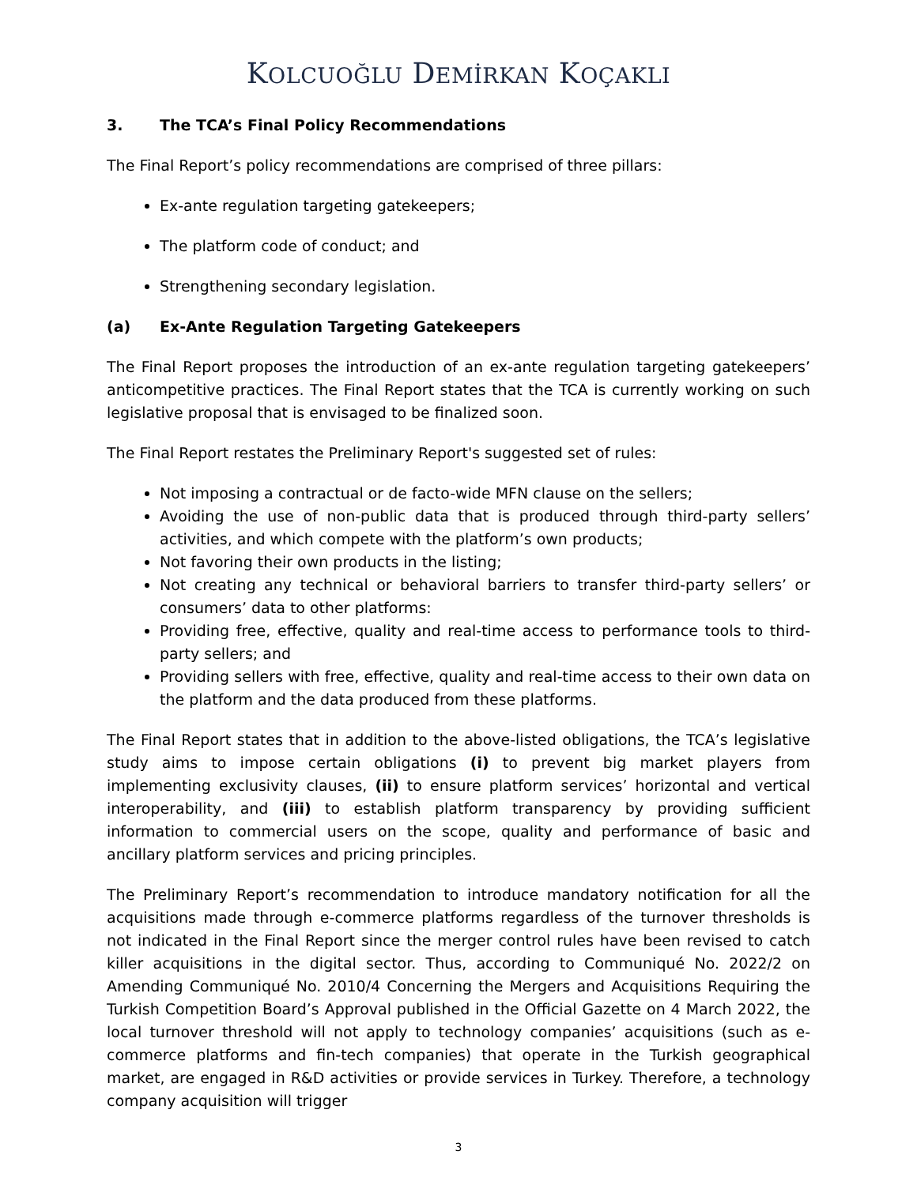KOLCUOĞLU DEMİRKAN KOÇAKLI
3. The TCA’s Final Policy Recommendations
The Final Report’s policy recommendations are comprised of three pillars:
Ex-ante regulation targeting gatekeepers;
The platform code of conduct; and
Strengthening secondary legislation.
(a) Ex-Ante Regulation Targeting Gatekeepers
The Final Report proposes the introduction of an ex-ante regulation targeting gatekeepers’ anticompetitive practices. The Final Report states that the TCA is currently working on such legislative proposal that is envisaged to be finalized soon.
The Final Report restates the Preliminary Report's suggested set of rules:
Not imposing a contractual or de facto-wide MFN clause on the sellers;
Avoiding the use of non-public data that is produced through third-party sellers’ activities, and which compete with the platform’s own products;
Not favoring their own products in the listing;
Not creating any technical or behavioral barriers to transfer third-party sellers’ or consumers’ data to other platforms:
Providing free, effective, quality and real-time access to performance tools to third-party sellers; and
Providing sellers with free, effective, quality and real-time access to their own data on the platform and the data produced from these platforms.
The Final Report states that in addition to the above-listed obligations, the TCA’s legislative study aims to impose certain obligations (i) to prevent big market players from implementing exclusivity clauses, (ii) to ensure platform services’ horizontal and vertical interoperability, and (iii) to establish platform transparency by providing sufficient information to commercial users on the scope, quality and performance of basic and ancillary platform services and pricing principles.
The Preliminary Report’s recommendation to introduce mandatory notification for all the acquisitions made through e-commerce platforms regardless of the turnover thresholds is not indicated in the Final Report since the merger control rules have been revised to catch killer acquisitions in the digital sector. Thus, according to Communiqué No. 2022/2 on Amending Communiqué No. 2010/4 Concerning the Mergers and Acquisitions Requiring the Turkish Competition Board’s Approval published in the Official Gazette on 4 March 2022, the local turnover threshold will not apply to technology companies’ acquisitions (such as e-commerce platforms and fin-tech companies) that operate in the Turkish geographical market, are engaged in R&D activities or provide services in Turkey. Therefore, a technology company acquisition will trigger
3